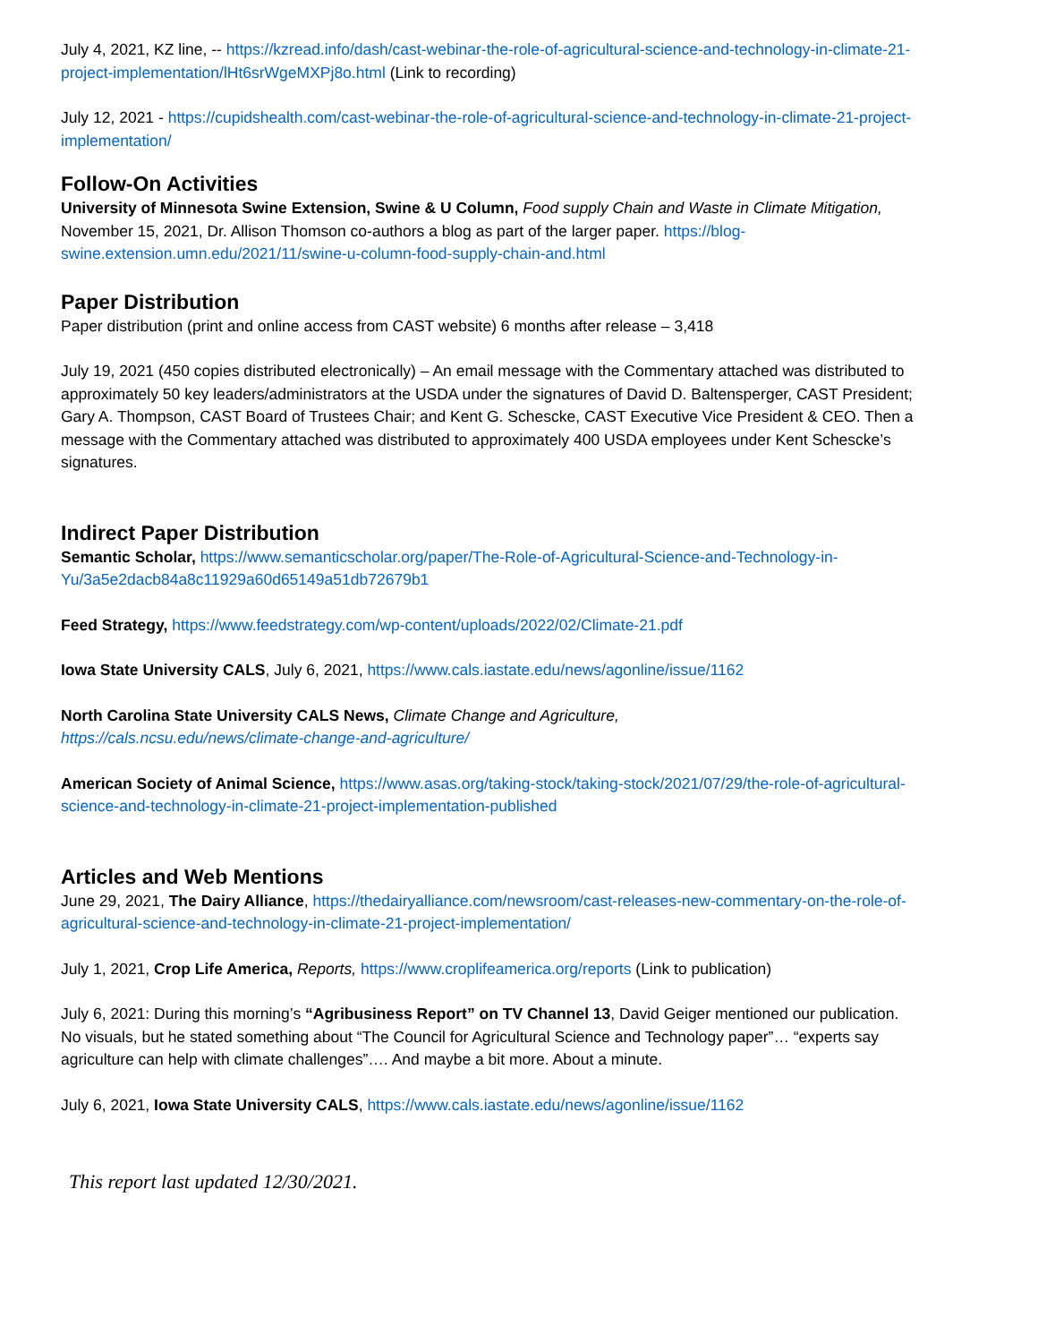July 4, 2021, KZ line, -- https://kzread.info/dash/cast-webinar-the-role-of-agricultural-science-and-technology-in-climate-21-project-implementation/lHt6srWgeMXPj8o.html (Link to recording)
July 12, 2021 - https://cupidshealth.com/cast-webinar-the-role-of-agricultural-science-and-technology-in-climate-21-project-implementation/
Follow-On Activities
University of Minnesota Swine Extension, Swine & U Column, Food supply Chain and Waste in Climate Mitigation, November 15, 2021, Dr. Allison Thomson co-authors a blog as part of the larger paper. https://blog-swine.extension.umn.edu/2021/11/swine-u-column-food-supply-chain-and.html
Paper Distribution
Paper distribution (print and online access from CAST website) 6 months after release – 3,418
July 19, 2021 (450 copies distributed electronically) – An email message with the Commentary attached was distributed to approximately 50 key leaders/administrators at the USDA under the signatures of David D. Baltensperger, CAST President; Gary A. Thompson, CAST Board of Trustees Chair; and Kent G. Schescke, CAST Executive Vice President & CEO. Then a message with the Commentary attached was distributed to approximately 400 USDA employees under Kent Schescke’s signatures.
Indirect Paper Distribution
Semantic Scholar, https://www.semanticscholar.org/paper/The-Role-of-Agricultural-Science-and-Technology-in-Yu/3a5e2dacb84a8c11929a60d65149a51db72679b1
Feed Strategy, https://www.feedstrategy.com/wp-content/uploads/2022/02/Climate-21.pdf
Iowa State University CALS, July 6, 2021, https://www.cals.iastate.edu/news/agonline/issue/1162
North Carolina State University CALS News, Climate Change and Agriculture,
https://cals.ncsu.edu/news/climate-change-and-agriculture/
American Society of Animal Science, https://www.asas.org/taking-stock/taking-stock/2021/07/29/the-role-of-agricultural-science-and-technology-in-climate-21-project-implementation-published
Articles and Web Mentions
June 29, 2021, The Dairy Alliance, https://thedairyalliance.com/newsroom/cast-releases-new-commentary-on-the-role-of-agricultural-science-and-technology-in-climate-21-project-implementation/
July 1, 2021, Crop Life America, Reports, https://www.croplifeamerica.org/reports (Link to publication)
July 6, 2021: During this morning’s “Agribusiness Report” on TV Channel 13, David Geiger mentioned our publication. No visuals, but he stated something about “The Council for Agricultural Science and Technology paper”… “experts say agriculture can help with climate challenges”…. And maybe a bit more. About a minute.
July 6, 2021, Iowa State University CALS, https://www.cals.iastate.edu/news/agonline/issue/1162
This report last updated 12/30/2021.